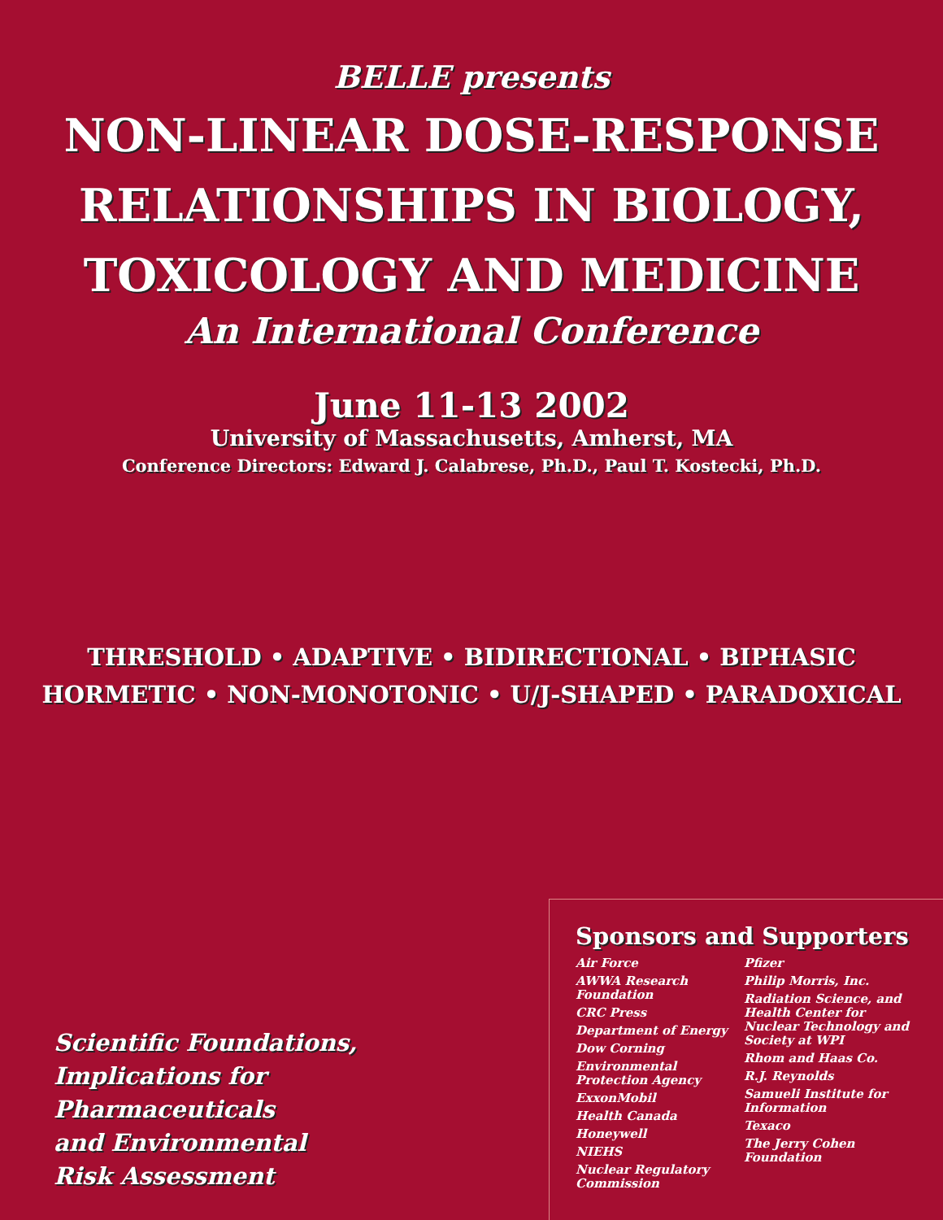BELLE presents
NON-LINEAR DOSE-RESPONSE
RELATIONSHIPS IN BIOLOGY,
TOXICOLOGY AND MEDICINE
An International Conference
June 11-13 2002
University of Massachusetts, Amherst, MA
Conference Directors: Edward J. Calabrese, Ph.D., Paul T. Kostecki, Ph.D.
THRESHOLD • ADAPTIVE • BIDIRECTIONAL • BIPHASIC
HORMETIC • NON-MONOTONIC • U/J-SHAPED • PARADOXICAL
Sponsors and Supporters
Air Force
AWWA Research Foundation
CRC Press
Department of Energy
Dow Corning
Environmental Protection Agency
ExxonMobil
Health Canada
Honeywell
NIEHS
Nuclear Regulatory Commission
Pfizer
Philip Morris, Inc.
Radiation Science, and Health Center for Nuclear Technology and Society at WPI
Rhom and Haas Co.
R.J. Reynolds
Samueli Institute for Information
Texaco
The Jerry Cohen Foundation
Scientific Foundations,
Implications for
Pharmaceuticals
and Environmental
Risk Assessment